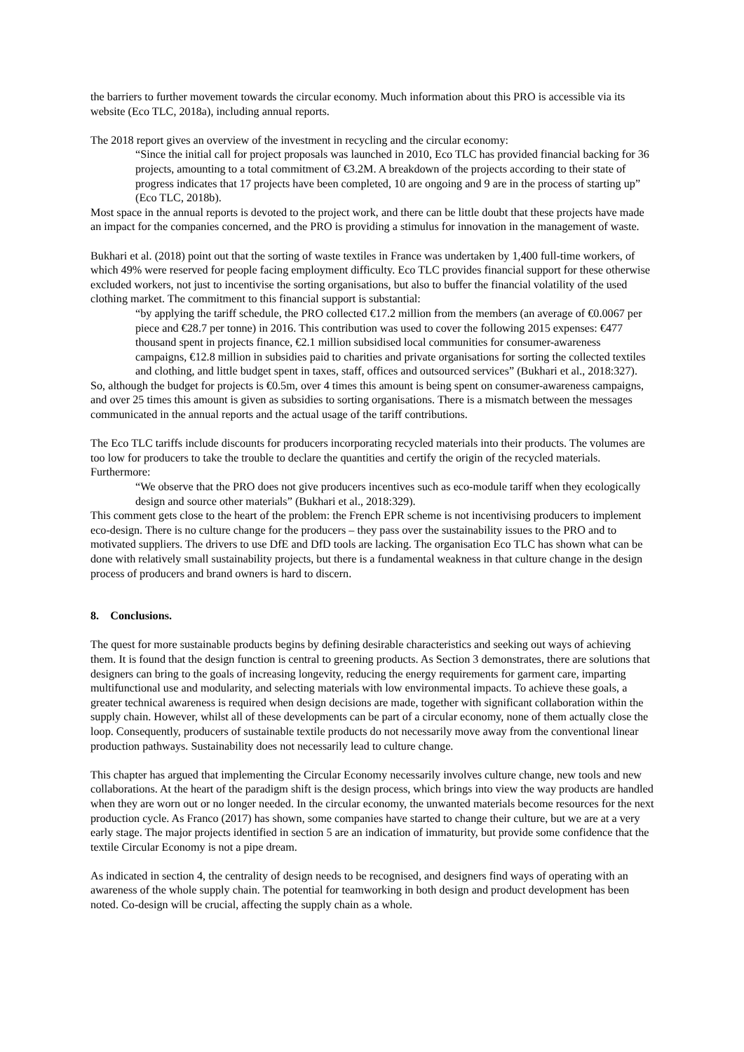the barriers to further movement towards the circular economy. Much information about this PRO is accessible via its website (Eco TLC, 2018a), including annual reports.
The 2018 report gives an overview of the investment in recycling and the circular economy:
“Since the initial call for project proposals was launched in 2010, Eco TLC has provided financial backing for 36 projects, amounting to a total commitment of €3.2M. A breakdown of the projects according to their state of progress indicates that 17 projects have been completed, 10 are ongoing and 9 are in the process of starting up” (Eco TLC, 2018b).
Most space in the annual reports is devoted to the project work, and there can be little doubt that these projects have made an impact for the companies concerned, and the PRO is providing a stimulus for innovation in the management of waste.
Bukhari et al. (2018) point out that the sorting of waste textiles in France was undertaken by 1,400 full-time workers, of which 49% were reserved for people facing employment difficulty. Eco TLC provides financial support for these otherwise excluded workers, not just to incentivise the sorting organisations, but also to buffer the financial volatility of the used clothing market. The commitment to this financial support is substantial:
“by applying the tariff schedule, the PRO collected €17.2 million from the members (an average of €0.0067 per piece and €28.7 per tonne) in 2016. This contribution was used to cover the following 2015 expenses: €477 thousand spent in projects finance, €2.1 million subsidised local communities for consumer-awareness campaigns, €12.8 million in subsidies paid to charities and private organisations for sorting the collected textiles and clothing, and little budget spent in taxes, staff, offices and outsourced services” (Bukhari et al., 2018:327).
So, although the budget for projects is €0.5m, over 4 times this amount is being spent on consumer-awareness campaigns, and over 25 times this amount is given as subsidies to sorting organisations. There is a mismatch between the messages communicated in the annual reports and the actual usage of the tariff contributions.
The Eco TLC tariffs include discounts for producers incorporating recycled materials into their products. The volumes are too low for producers to take the trouble to declare the quantities and certify the origin of the recycled materials. Furthermore:
“We observe that the PRO does not give producers incentives such as eco-module tariff when they ecologically design and source other materials” (Bukhari et al., 2018:329).
This comment gets close to the heart of the problem: the French EPR scheme is not incentivising producers to implement eco-design. There is no culture change for the producers – they pass over the sustainability issues to the PRO and to motivated suppliers. The drivers to use DfE and DfD tools are lacking. The organisation Eco TLC has shown what can be done with relatively small sustainability projects, but there is a fundamental weakness in that culture change in the design process of producers and brand owners is hard to discern.
8. Conclusions.
The quest for more sustainable products begins by defining desirable characteristics and seeking out ways of achieving them. It is found that the design function is central to greening products. As Section 3 demonstrates, there are solutions that designers can bring to the goals of increasing longevity, reducing the energy requirements for garment care, imparting multifunctional use and modularity, and selecting materials with low environmental impacts. To achieve these goals, a greater technical awareness is required when design decisions are made, together with significant collaboration within the supply chain. However, whilst all of these developments can be part of a circular economy, none of them actually close the loop. Consequently, producers of sustainable textile products do not necessarily move away from the conventional linear production pathways. Sustainability does not necessarily lead to culture change.
This chapter has argued that implementing the Circular Economy necessarily involves culture change, new tools and new collaborations. At the heart of the paradigm shift is the design process, which brings into view the way products are handled when they are worn out or no longer needed. In the circular economy, the unwanted materials become resources for the next production cycle. As Franco (2017) has shown, some companies have started to change their culture, but we are at a very early stage. The major projects identified in section 5 are an indication of immaturity, but provide some confidence that the textile Circular Economy is not a pipe dream.
As indicated in section 4, the centrality of design needs to be recognised, and designers find ways of operating with an awareness of the whole supply chain. The potential for teamworking in both design and product development has been noted. Co-design will be crucial, affecting the supply chain as a whole.